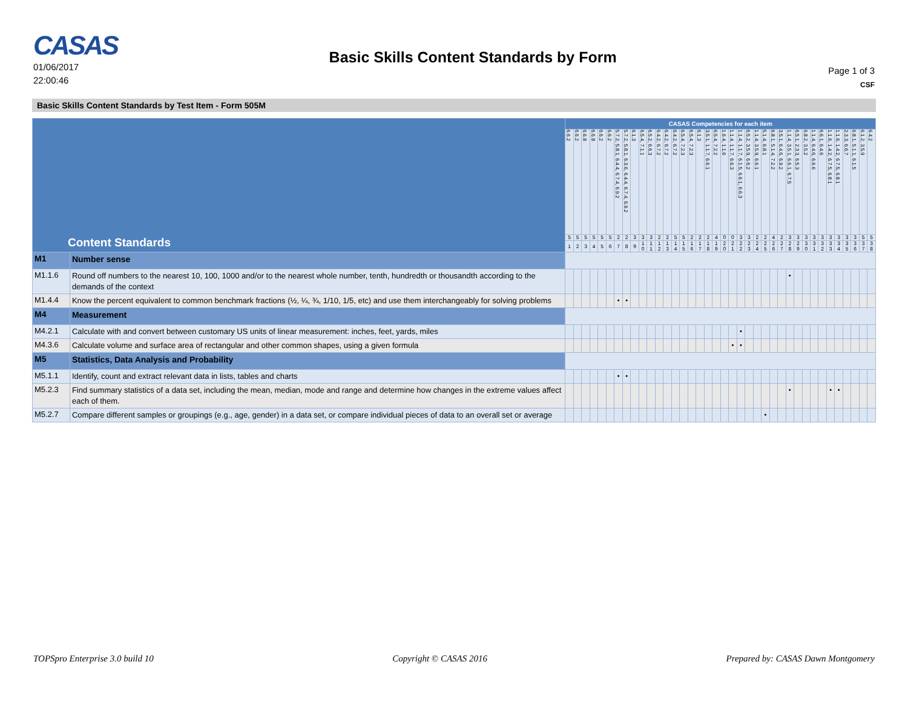CASAS
01/06/2017
22:00:46
Basic Skills Content Standards by Form
Page 1 of 3
CSF
Basic Skills Content Standards by Test Item - Form 505M
| Content Standards | | CASAS Competencies for each item | | | | | | | | | | | | | | | | | | | | | | | | | | | | | | | | | | | | | |
| --- | --- | --- | --- | --- | --- | --- | --- | --- | --- | --- | --- | --- | --- | --- | --- | --- | --- | --- | --- | --- | --- | --- | --- | --- | --- | --- | --- | --- | --- | --- | --- | --- | --- | --- | --- | --- | --- | --- | --- |
| | | 6.6.2 | 6.6.2 | 6.6.8 | 6.6.8 | 6.6.2 | 6.6.2 | 5.7.2, 5.8.1, 6.4.4, 6.7.4, 6.9.2 | 5.7.2, 5.8.1, 6.3.6, 6.4.4, 6.7.4, 6.9.2 | 6.1.3 | 6.5.4, 7.1.1 | 6.5.2, 6.6.3 | 6.4.2, 6.7.2 | 6.4.2, 6.7.2 | 6.4.2, 6.7.2 | 6.5.4, 7.2.3 | 6.5.4, 7.2.3 | 6.1.3 | 3.5.1, 1.1.7, 6.6.1 | 6.5.4, 7.2.2 | 1.6.4, 1.1.6 | 1.1.4, 1.1.7, 6.6.3 | 1.1.4, 1.1.7, 6.1.5, 6.6.1, 6.6.3 | 6.5.2, 3.5.9, 6.6.2 | 1.1.4, 3.5.9, 6.6.1 | 5.1.4, 6.8.1 | 6.8.1, 5.1.4, 7.2.2 | 3.5.1, 6.4.6, 6.9.2 | 1.1.4, 3.5.1, 6.6.1, 6.7.5 | 6.5.1, 2.3.3, 6.5.3 | 6.8.2, 3.5.2 | 1.1.4, 6.4.6, 6.6.6 | 6.6.1, 6.4.6 | 1.1.6, 1.4.2, 6.7.5, 6.8.1 | 1.1.6, 1.4.2, 6.7.5, 6.8.1 | 2.3.3, 6.6.7 | 6.8.1, 5.1.1, 6.1.5 | 6.1.2, 3.5.9 | 6.4.2 |
| | | 5 | 5 | 5 | 5 | 5 | 5 | 2 | 2 | 3 | 3 | 3 | 2 | 2 | 5 | 5 | 2 | 2 | 2 | 4 | 0 | 0 | 3 | 3 | 2 | 2 | 4 | 2 | 3 | 3 | 3 | 3 | 3 | 3 | 3 | 3 | 3 | 5 | 5 |
| | | 1 | 2 | 3 | 4 | 5 | 6 | 7 | 8 | 9 | 1 0 | 1 1 | 1 2 | 1 3 | 1 4 | 1 5 | 1 6 | 1 7 | 1 8 | 1 9 | 2 0 | 2 1 | 2 2 | 2 3 | 2 4 | 2 5 | 2 6 | 2 7 | 2 8 | 2 9 | 3 0 | 3 1 | 3 2 | 3 3 | 3 4 | 3 5 | 3 6 | 3 7 | 3 8 |
| M1 | Number sense | | | | | | | | | | | | | | | | | | | | | | | | | | | | | | | | | | | | | | |
| M1.1.6 | Round off numbers to the nearest 10, 100, 1000 and/or to the nearest whole number, tenth, hundredth or thousandth according to the demands of the context | | | | | | | | | | | | | | | | | | | | | | | | | | | | • | | | | | | | | | | |
| M1.4.4 | Know the percent equivalent to common benchmark fractions (½, ¼, ¾, 1/10, 1/5, etc) and use them interchangeably for solving problems | | | | | | | • | • | | | | | | | | | | | | | | | | | | | | | | | | | | | | | | |
| M4 | Measurement | | | | | | | | | | | | | | | | | | | | | | | | | | | | | | | | | | | | | | |
| M4.2.1 | Calculate with and convert between customary US units of linear measurement: inches, feet, yards, miles | | | | | | | | | | | | | | | | | | | | | | • | | | | | | | | | | | | | | | | |
| M4.3.6 | Calculate volume and surface area of rectangular and other common shapes, using a given formula | | | | | | | | | | | | | | | | | | | | | • | • | | | | | | | | | | | | | | | | |
| M5 | Statistics, Data Analysis and Probability | | | | | | | | | | | | | | | | | | | | | | | | | | | | | | | | | | | | | | |
| M5.1.1 | Identify, count and extract relevant data in lists, tables and charts | | | | | | | • | • | | | | | | | | | | | | | | | | | | | | | | | | | | | | | | |
| M5.2.3 | Find summary statistics of a data set, including the mean, median, mode and range and determine how changes in the extreme values affect each of them. | | | | | | | | | | | | | | | | | | | | | | | | | | | | • | | | | | • | • | | | | |
| M5.2.7 | Compare different samples or groupings (e.g., age, gender) in a data set, or compare individual pieces of data to an overall set or average | | | | | | | | | | | | | | | | | | | | | | | | | • | | | | | | | | | | | | | |
TOPSpro Enterprise 3.0 build 10 Copyright © CASAS 2016 Prepared by: CASAS Dawn Montgomery